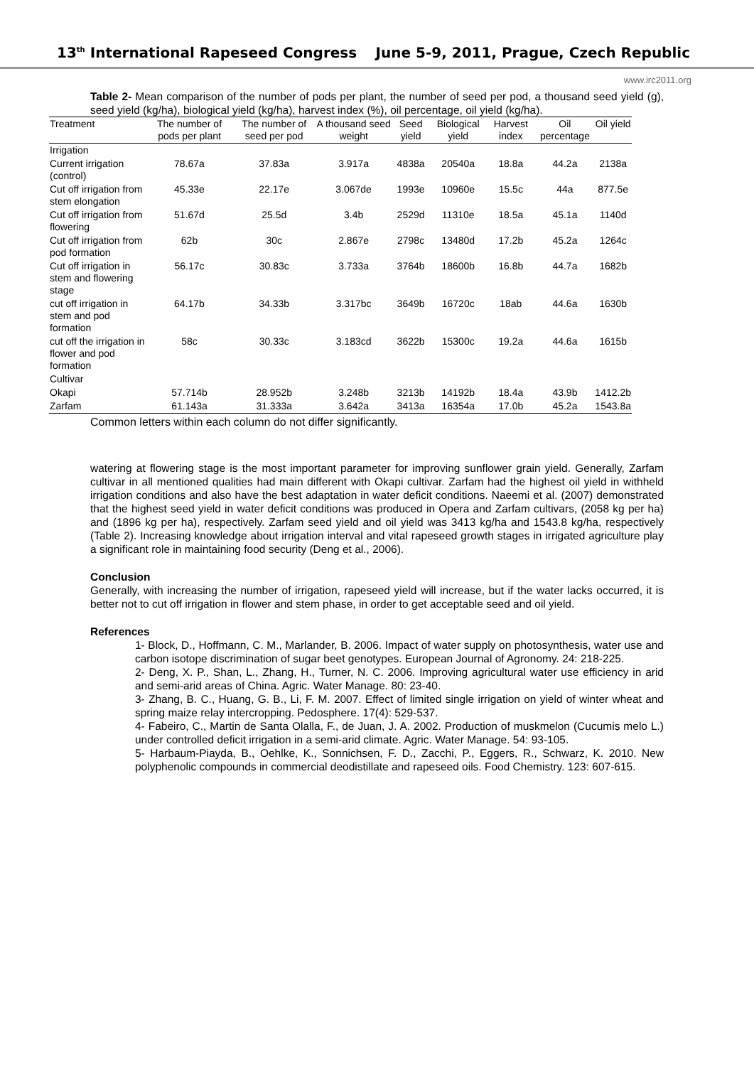13<sup>th</sup> International Rapeseed Congress June 5-9, 2011, Prague, Czech Republic
www.irc2011.org
Table 2- Mean comparison of the number of pods per plant, the number of seed per pod, a thousand seed yield (g), seed yield (kg/ha), biological yield (kg/ha), harvest index (%), oil percentage, oil yield (kg/ha).
| Treatment | The number of pods per plant | The number of seed per pod | A thousand seed weight | Seed yield | Biological yield | Harvest index | Oil percentage | Oil yield |
| --- | --- | --- | --- | --- | --- | --- | --- | --- |
| Irrigation | | | | | | | | |
| Current irrigation (control) | 78.67a | 37.83a | 3.917a | 4838a | 20540a | 18.8a | 44.2a | 2138a |
| Cut off irrigation from stem elongation | 45.33e | 22.17e | 3.067de | 1993e | 10960e | 15.5c | 44a | 877.5e |
| Cut off irrigation from flowering | 51.67d | 25.5d | 3.4b | 2529d | 11310e | 18.5a | 45.1a | 1140d |
| Cut off irrigation from pod formation | 62b | 30c | 2.867e | 2798c | 13480d | 17.2b | 45.2a | 1264c |
| Cut off irrigation in stem and flowering stage | 56.17c | 30.83c | 3.733a | 3764b | 18600b | 16.8b | 44.7a | 1682b |
| cut off irrigation in stem and pod formation | 64.17b | 34.33b | 3.317bc | 3649b | 16720c | 18ab | 44.6a | 1630b |
| cut off the irrigation in flower and pod formation | 58c | 30.33c | 3.183cd | 3622b | 15300c | 19.2a | 44.6a | 1615b |
| Cultivar | | | | | | | | |
| Okapi | 57.714b | 28.952b | 3.248b | 3213b | 14192b | 18.4a | 43.9b | 1412.2b |
| Zarfam | 61.143a | 31.333a | 3.642a | 3413a | 16354a | 17.0b | 45.2a | 1543.8a |
Common letters within each column do not differ significantly.
watering at flowering stage is the most important parameter for improving sunflower grain yield. Generally, Zarfam cultivar in all mentioned qualities had main different with Okapi cultivar. Zarfam had the highest oil yield in withheld irrigation conditions and also have the best adaptation in water deficit conditions. Naeemi et al. (2007) demonstrated that the highest seed yield in water deficit conditions was produced in Opera and Zarfam cultivars, (2058 kg per ha) and (1896 kg per ha), respectively. Zarfam seed yield and oil yield was 3413 kg/ha and 1543.8 kg/ha, respectively (Table 2). Increasing knowledge about irrigation interval and vital rapeseed growth stages in irrigated agriculture play a significant role in maintaining food security (Deng et al., 2006).
Conclusion
Generally, with increasing the number of irrigation, rapeseed yield will increase, but if the water lacks occurred, it is better not to cut off irrigation in flower and stem phase, in order to get acceptable seed and oil yield.
References
1- Block, D., Hoffmann, C. M., Marlander, B. 2006. Impact of water supply on photosynthesis, water use and carbon isotope discrimination of sugar beet genotypes. European Journal of Agronomy. 24: 218-225.
2- Deng, X. P., Shan, L., Zhang, H., Turner, N. C. 2006. Improving agricultural water use efficiency in arid and semi-arid areas of China. Agric. Water Manage. 80: 23-40.
3- Zhang, B. C., Huang, G. B., Li, F. M. 2007. Effect of limited single irrigation on yield of winter wheat and spring maize relay intercropping. Pedosphere. 17(4): 529-537.
4- Fabeiro, C., Martin de Santa Olalla, F., de Juan, J. A. 2002. Production of muskmelon (Cucumis melo L.) under controlled deficit irrigation in a semi-arid climate. Agric. Water Manage. 54: 93-105.
5- Harbaum-Piayda, B., Oehlke, K., Sonnichsen, F. D., Zacchi, P., Eggers, R., Schwarz, K. 2010. New polyphenolic compounds in commercial deodistillate and rapeseed oils. Food Chemistry. 123: 607-615.